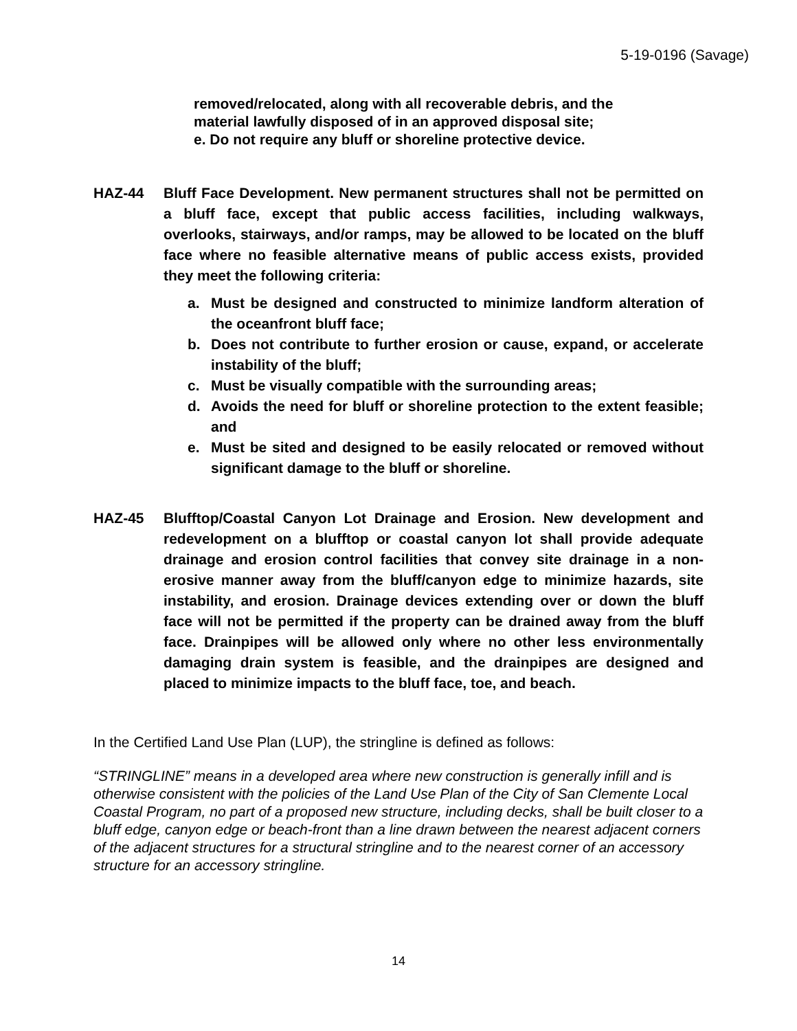5-19-0196 (Savage)
removed/relocated, along with all recoverable debris, and the
material lawfully disposed of in an approved disposal site;
e. Do not require any bluff or shoreline protective device.
HAZ-44 Bluff Face Development. New permanent structures shall not be permitted on a bluff face, except that public access facilities, including walkways, overlooks, stairways, and/or ramps, may be allowed to be located on the bluff face where no feasible alternative means of public access exists, provided they meet the following criteria:
a. Must be designed and constructed to minimize landform alteration of the oceanfront bluff face;
b. Does not contribute to further erosion or cause, expand, or accelerate instability of the bluff;
c. Must be visually compatible with the surrounding areas;
d. Avoids the need for bluff or shoreline protection to the extent feasible; and
e. Must be sited and designed to be easily relocated or removed without significant damage to the bluff or shoreline.
HAZ-45 Blufftop/Coastal Canyon Lot Drainage and Erosion. New development and redevelopment on a blufftop or coastal canyon lot shall provide adequate drainage and erosion control facilities that convey site drainage in a non-erosive manner away from the bluff/canyon edge to minimize hazards, site instability, and erosion. Drainage devices extending over or down the bluff face will not be permitted if the property can be drained away from the bluff face. Drainpipes will be allowed only where no other less environmentally damaging drain system is feasible, and the drainpipes are designed and placed to minimize impacts to the bluff face, toe, and beach.
In the Certified Land Use Plan (LUP), the stringline is defined as follows:
“STRINGLINE” means in a developed area where new construction is generally infill and is otherwise consistent with the policies of the Land Use Plan of the City of San Clemente Local Coastal Program, no part of a proposed new structure, including decks, shall be built closer to a bluff edge, canyon edge or beach-front than a line drawn between the nearest adjacent corners of the adjacent structures for a structural stringline and to the nearest corner of an accessory structure for an accessory stringline.
14